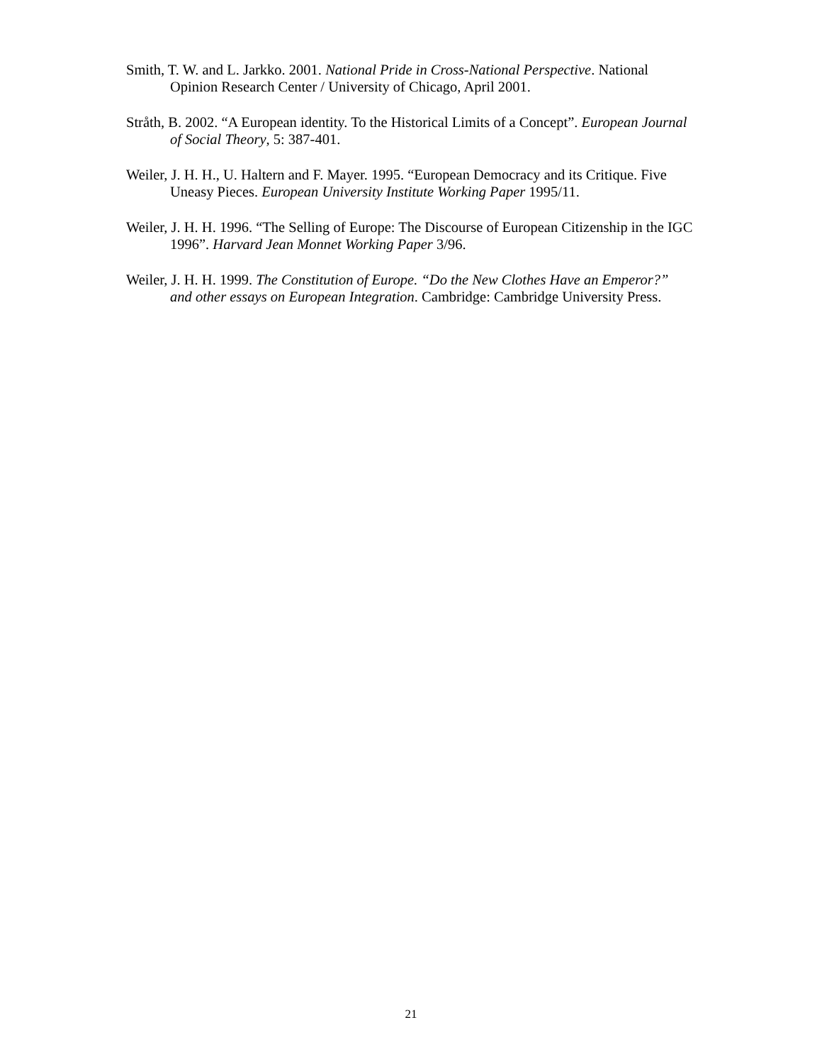Smith, T. W. and L. Jarkko. 2001. National Pride in Cross-National Perspective. National Opinion Research Center / University of Chicago, April 2001.
Stråth, B. 2002. “A European identity. To the Historical Limits of a Concept”. European Journal of Social Theory, 5: 387-401.
Weiler, J. H. H., U. Haltern and F. Mayer. 1995. “European Democracy and its Critique. Five Uneasy Pieces. European University Institute Working Paper 1995/11.
Weiler, J. H. H. 1996. “The Selling of Europe: The Discourse of European Citizenship in the IGC 1996”. Harvard Jean Monnet Working Paper 3/96.
Weiler, J. H. H. 1999. The Constitution of Europe. “Do the New Clothes Have an Emperor?” and other essays on European Integration. Cambridge: Cambridge University Press.
21